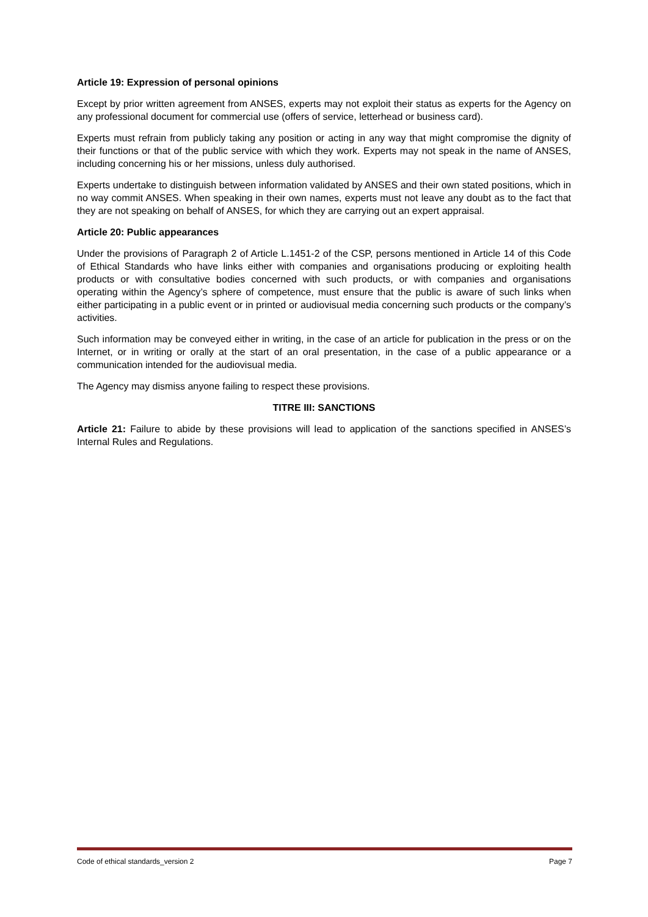Article 19: Expression of personal opinions
Except by prior written agreement from ANSES, experts may not exploit their status as experts for the Agency on any professional document for commercial use (offers of service, letterhead or business card).
Experts must refrain from publicly taking any position or acting in any way that might compromise the dignity of their functions or that of the public service with which they work. Experts may not speak in the name of ANSES, including concerning his or her missions, unless duly authorised.
Experts undertake to distinguish between information validated by ANSES and their own stated positions, which in no way commit ANSES. When speaking in their own names, experts must not leave any doubt as to the fact that they are not speaking on behalf of ANSES, for which they are carrying out an expert appraisal.
Article 20: Public appearances
Under the provisions of Paragraph 2 of Article L.1451-2 of the CSP, persons mentioned in Article 14 of this Code of Ethical Standards who have links either with companies and organisations producing or exploiting health products or with consultative bodies concerned with such products, or with companies and organisations operating within the Agency’s sphere of competence, must ensure that the public is aware of such links when either participating in a public event or in printed or audiovisual media concerning such products or the company’s activities.
Such information may be conveyed either in writing, in the case of an article for publication in the press or on the Internet, or in writing or orally at the start of an oral presentation, in the case of a public appearance or a communication intended for the audiovisual media.
The Agency may dismiss anyone failing to respect these provisions.
TITRE III: SANCTIONS
Article 21: Failure to abide by these provisions will lead to application of the sanctions specified in ANSES’s Internal Rules and Regulations.
Code of ethical standards_version 2 Page 7